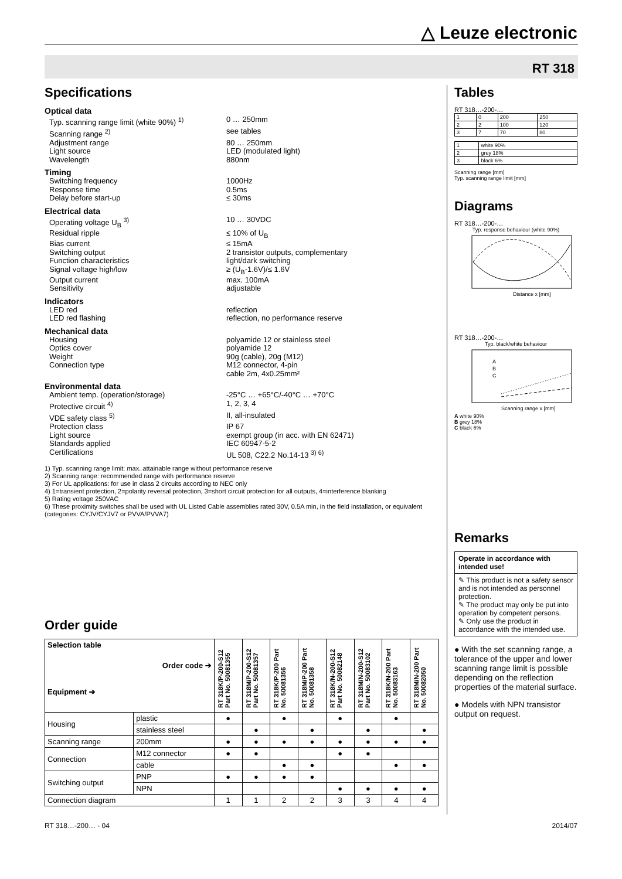△ Leuze electronic
RT 318
Specifications
Optical data
Typ. scanning range limit (white 90%) <sup>1)</sup> 0 … 250mm
Scanning range <sup>2)</sup> see tables
Adjustment range 80 … 250mm
Light source LED (modulated light)
Wavelength 880nm
Timing
Switching frequency 1000Hz
Response time 0.5ms
Delay before start-up ≤ 30ms
Electrical data
Operating voltage U<sub>B</sub> <sup>3)</sup> 10 … 30VDC
Residual ripple ≤ 10% of U<sub>B</sub>
Bias current ≤ 15mA
Switching output 2 transistor outputs, complementary
Function characteristics light/dark switching
Signal voltage high/low ≥ (U<sub>B</sub>-1.6V)/≤ 1.6V
Output current max. 100mA
Sensitivity adjustable
Indicators
LED red reflection
LED red flashing reflection, no performance reserve
Mechanical data
Housing polyamide 12 or stainless steel
Optics cover polyamide 12
Weight 90g (cable), 20g (M12)
Connection type M12 connector, 4-pin
cable 2m, 4x0.25mm²
Environmental data
Ambient temp. (operation/storage) -25°C … +65°C/-40°C … +70°C
Protective circuit <sup>4)</sup> 1, 2, 3, 4
VDE safety class <sup>5)</sup> II, all-insulated
Protection class IP 67
Light source exempt group (in acc. with EN 62471)
Standards applied IEC 60947-5-2
Certifications UL 508, C22.2 No.14-13 <sup>3) 6)</sup>
1) Typ. scanning range limit: max. attainable range without performance reserve
2) Scanning range: recommended range with performance reserve
3) For UL applications: for use in class 2 circuits according to NEC only
4) 1=transient protection, 2=polarity reversal protection, 3=short circuit protection for all outputs, 4=interference blanking
5) Rating voltage 250VAC
6) These proximity switches shall be used with UL Listed Cable assemblies rated 30V, 0.5A min, in the field installation, or equivalent (categories: CYJV/CYJV7 or PVVA/PVVA7)
Order guide
| Selection table Order code ➔ Equipment ➔ | | RT 318K/P-200-S12 Part No. 50081355 | RT 318M/P-200-S12 Part No. 50081357 | RT 318K/P-200 Part No. 50081356 | RT 318M/P-200 Part No. 50081358 | RT 318K/N-200-S12 Part No. 50082148 | RT 318M/N-200-S12 Part No. 50083102 | RT 318K/N-200 Part No. 50083163 | RT 318M/N-200 Part No. 50082050 |
| --- | --- | --- | --- | --- | --- | --- | --- | --- | --- |
| Housing | plastic | ● | | ● | | ● | | ● | |
| | stainless steel | | ● | | ● | | ● | | ● |
| Scanning range | 200mm | ● | ● | ● | ● | ● | ● | ● | ● |
| Connection | M12 connector | ● | ● | | | ● | ● | | |
| | cable | | | ● | ● | | | ● | ● |
| Switching output | PNP | ● | ● | ● | ● | | | | |
| | NPN | | | | | ● | ● | ● | ● |
| Connection diagram | | 1 | 1 | 2 | 2 | 3 | 3 | 4 | 4 |
Tables
RT 318…-200-…
| 1 | 0 | 200 | 250 |
| 2 | 2 | 100 | 120 |
| 3 | 7 | 70 | 80 |
| 1 | white 90% |
| 2 | grey 18% |
| 3 | black 6% |
Scanning range [mm]
Typ. scanning range limit [mm]
Diagrams
RT 318…-200-…
Typ. response behaviour (white 90%)
Distance x [mm]
RT 318…-200-…
Typ. black/white behaviour
A
B
C
Scanning range x [mm]
A white 90%
B grey 18%
C black 6%
Remarks
Operate in accordance with intended use!
✎ This product is not a safety sensor and is not intended as personnel protection.
✎ The product may only be put into operation by competent persons.
✎ Only use the product in accordance with the intended use.
● With the set scanning range, a tolerance of the upper and lower scanning range limit is possible depending on the reflection properties of the material surface.
● Models with NPN transistor output on request.
RT 318…-200… - 04 2014/07